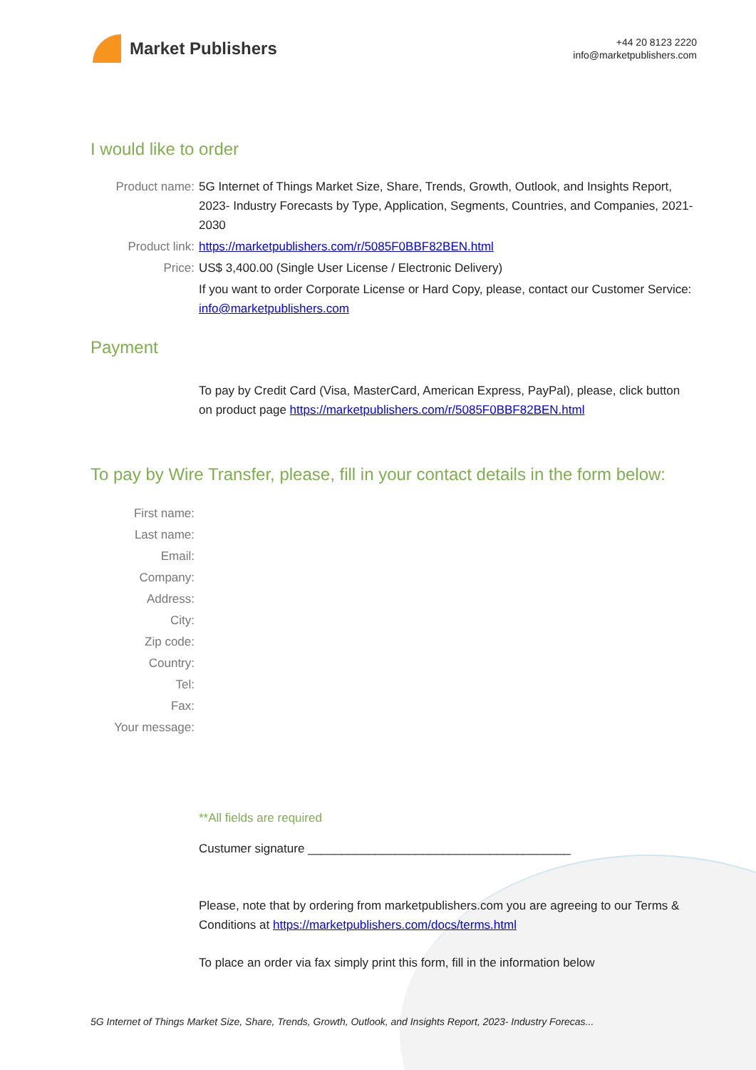Market Publishers
+44 20 8123 2220
info@marketpublishers.com
I would like to order
Product name: 5G Internet of Things Market Size, Share, Trends, Growth, Outlook, and Insights Report, 2023- Industry Forecasts by Type, Application, Segments, Countries, and Companies, 2021- 2030
Product link: https://marketpublishers.com/r/5085F0BBF82BEN.html
Price: US$ 3,400.00 (Single User License / Electronic Delivery)
If you want to order Corporate License or Hard Copy, please, contact our Customer Service:
info@marketpublishers.com
Payment
To pay by Credit Card (Visa, MasterCard, American Express, PayPal), please, click button on product page https://marketpublishers.com/r/5085F0BBF82BEN.html
To pay by Wire Transfer, please, fill in your contact details in the form below:
First name:
Last name:
Email:
Company:
Address:
City:
Zip code:
Country:
Tel:
Fax:
Your message:
**All fields are required
Custumer signature _______________________________________
Please, note that by ordering from marketpublishers.com you are agreeing to our Terms & Conditions at https://marketpublishers.com/docs/terms.html
To place an order via fax simply print this form, fill in the information below
5G Internet of Things Market Size, Share, Trends, Growth, Outlook, and Insights Report, 2023- Industry Forecas...